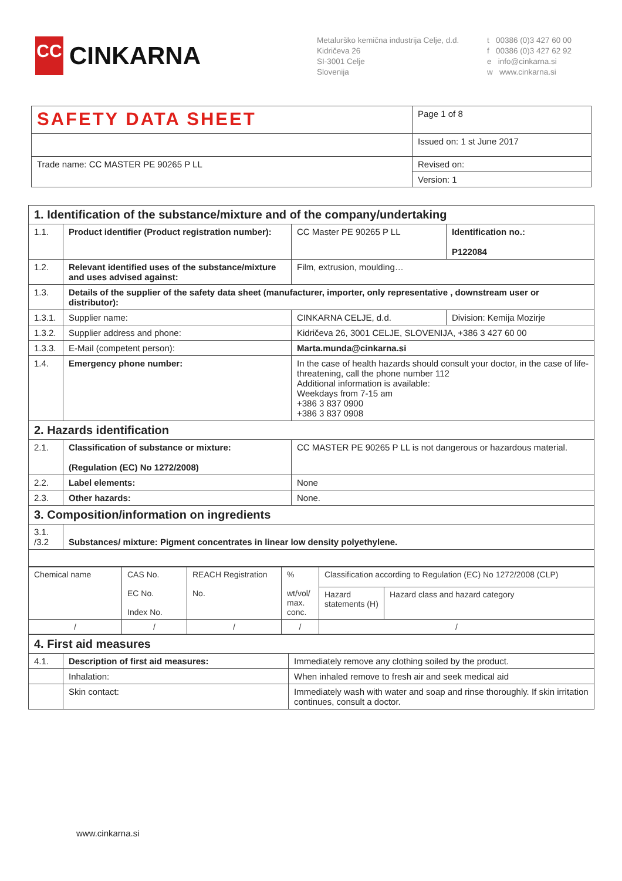CC
CINKARNA
Metalurško kemična industrija Celje, d.d.
Kidričeva 26
SI-3001 Celje
Slovenija
t 00386 (0)3 427 60 00
f 00386 (0)3 427 62 92
e info@cinkarna.si
w www.cinkarna.si
| SAFETY DATA SHEET | Page 1 of 8 |
| | Issued on: 1 st June 2017 |
| Trade name: CC MASTER PE 90265 P LL | Revised on: |
| | Version: 1 |
| 1. Identification of the substance/mixture and of the company/undertaking | | | |
| 1.1. | Product identifier (Product registration number): | CC Master PE 90265 P LL | Identification no.: P122084 |
| 1.2. | Relevant identified uses of the substance/mixture and uses advised against: | Film, extrusion, moulding… | |
| 1.3. | Details of the supplier of the safety data sheet (manufacturer, importer, only representative , downstream user or distributor): | | |
| 1.3.1. | Supplier name: | CINKARNA CELJE, d.d. | Division: Kemija Mozirje |
| 1.3.2. | Supplier address and phone: | Kidričeva 26, 3001 CELJE, SLOVENIJA, +386 3 427 60 00 | |
| 1.3.3. | E-Mail (competent person): | Marta.munda@cinkarna.si | |
| 1.4. | Emergency phone number: | In the case of health hazards should consult your doctor, in the case of life-threatening, call the phone number 112 Additional information is available: Weekdays from 7-15 am +386 3 837 0900 +386 3 837 0908 | |
| 2. Hazards identification | | | |
| 2.1. | Classification of substance or mixture: (Regulation (EC) No 1272/2008) | CC MASTER PE 90265 P LL is not dangerous or hazardous material. | |
| 2.2. | Label elements: | None | |
| 2.3. | Other hazards: | None. | |
| 3. Composition/information on ingredients | | | |
| 3.1. /3.2 | Substances/ mixture: Pigment concentrates in linear low density polyethylene. | | |
| Chemical name | CAS No. EC No. Index No. | REACH Registration No. | % wt/vol/ max. conc. | Classification according to Regulation (EC) No 1272/2008 (CLP) | |
| | | | | Hazard statements (H) | Hazard class and hazard category |
| / | / | / | / | / | |
| 4. First aid measures | | |
| 4.1. | Description of first aid measures: | Immediately remove any clothing soiled by the product. |
| | Inhalation: | When inhaled remove to fresh air and seek medical aid |
| | Skin contact: | Immediately wash with water and soap and rinse thoroughly. If skin irritation continues, consult a doctor. |
www.cinkarna.si